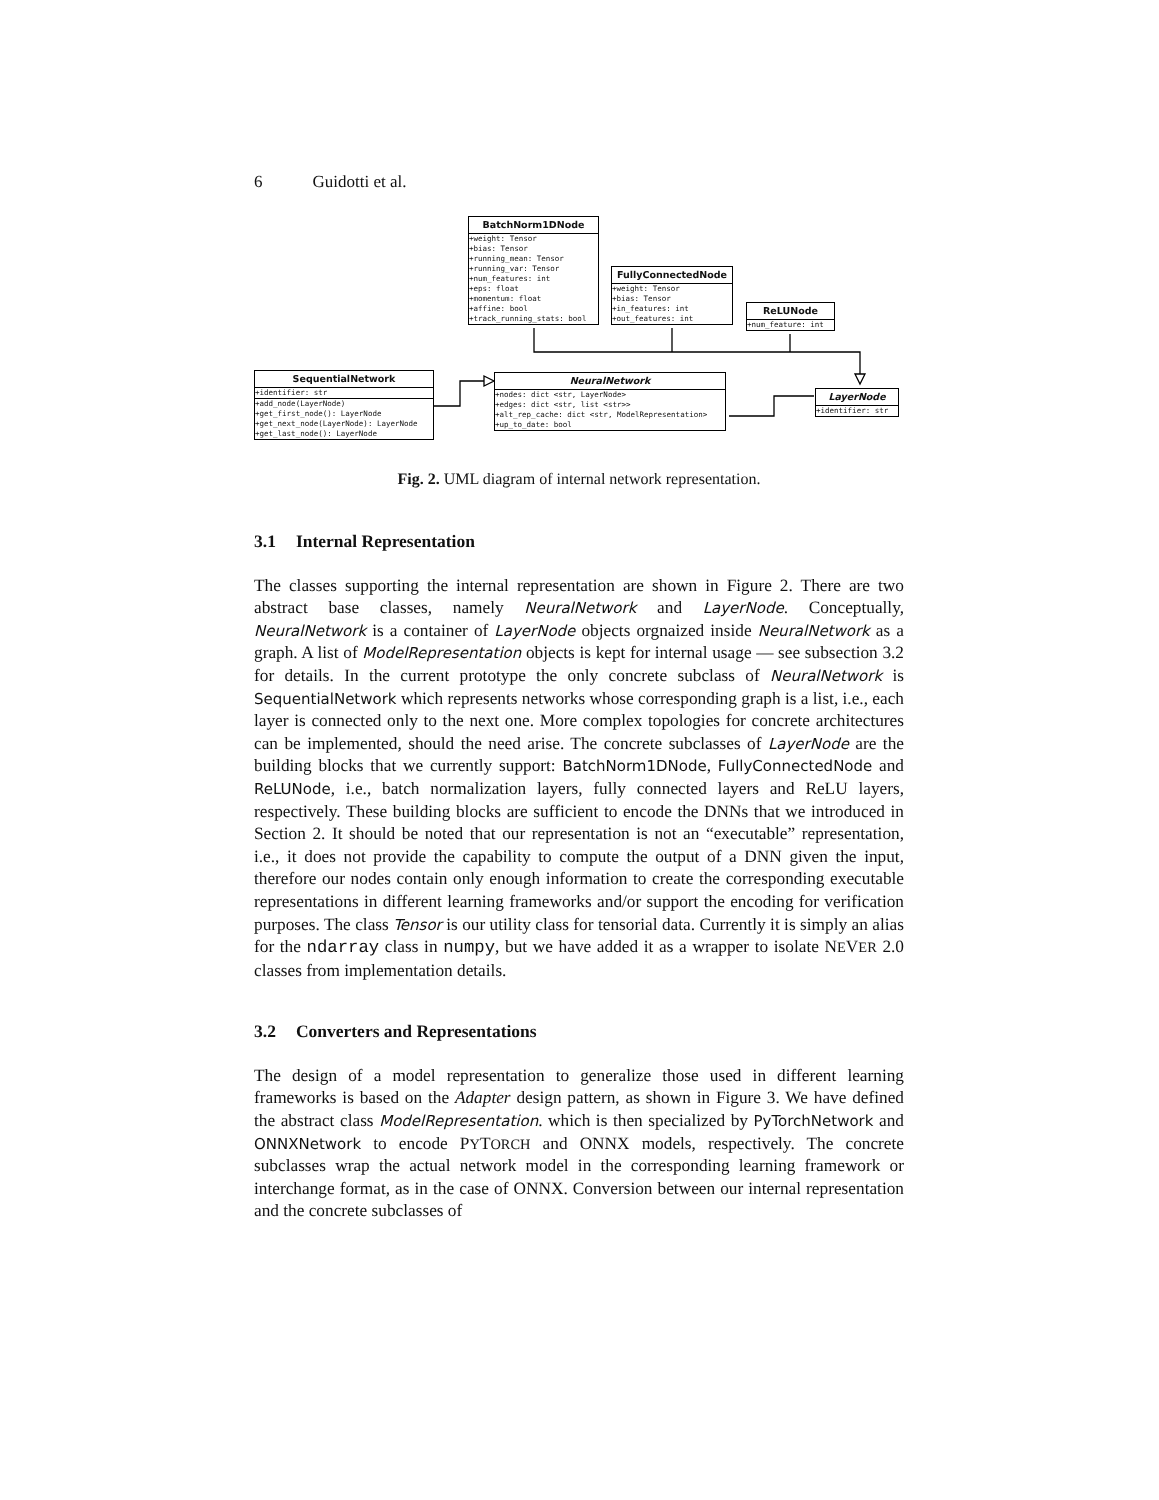6 Guidotti et al.
BatchNorm1DNode
+weight: Tensor
+bias: Tensor
+running_mean: Tensor
+running_var: Tensor
+num_features: int
+eps: float
+momentum: float
+affine: bool
+track_running_stats: bool
FullyConnectedNode
+weight: Tensor
+bias: Tensor
+in_features: int
+out_features: int
ReLUNode
+num_feature: int
SequentialNetwork
+identifier: str
+add_node(LayerNode)
+get_first_node(): LayerNode
+get_next_node(LayerNode): LayerNode
+get_last_node(): LayerNode
NeuralNetwork
+nodes: dict <str, LayerNode>
+edges: dict <str, list <str>>
+alt_rep_cache: dict <str, ModelRepresentation>
+up_to_date: bool
LayerNode
+identifier: str
Fig. 2. UML diagram of internal network representation.
3.1 Internal Representation
The classes supporting the internal representation are shown in Figure 2. There are two abstract base classes, namely NeuralNetwork and LayerNode. Conceptually, NeuralNetwork is a container of LayerNode objects orgnaized inside NeuralNetwork as a graph. A list of ModelRepresentation objects is kept for internal usage — see subsection 3.2 for details. In the current prototype the only concrete subclass of NeuralNetwork is SequentialNetwork which represents networks whose corresponding graph is a list, i.e., each layer is connected only to the next one. More complex topologies for concrete architectures can be implemented, should the need arise. The concrete subclasses of LayerNode are the building blocks that we currently support: BatchNorm1DNode, FullyConnectedNode and ReLUNode, i.e., batch normalization layers, fully connected layers and ReLU layers, respectively. These building blocks are sufficient to encode the DNNs that we introduced in Section 2. It should be noted that our representation is not an “executable” representation, i.e., it does not provide the capability to compute the output of a DNN given the input, therefore our nodes contain only enough information to create the corresponding executable representations in different learning frameworks and/or support the encoding for verification purposes. The class Tensor is our utility class for tensorial data. Currently it is simply an alias for the ndarray class in numpy, but we have added it as a wrapper to isolate NEVER 2.0 classes from implementation details.
3.2 Converters and Representations
The design of a model representation to generalize those used in different learning frameworks is based on the Adapter design pattern, as shown in Figure 3. We have defined the abstract class ModelRepresentation. which is then specialized by PyTorchNetwork and ONNXNetwork to encode PYTORCH and ONNX models, respectively. The concrete subclasses wrap the actual network model in the corresponding learning framework or interchange format, as in the case of ONNX. Conversion between our internal representation and the concrete subclasses of